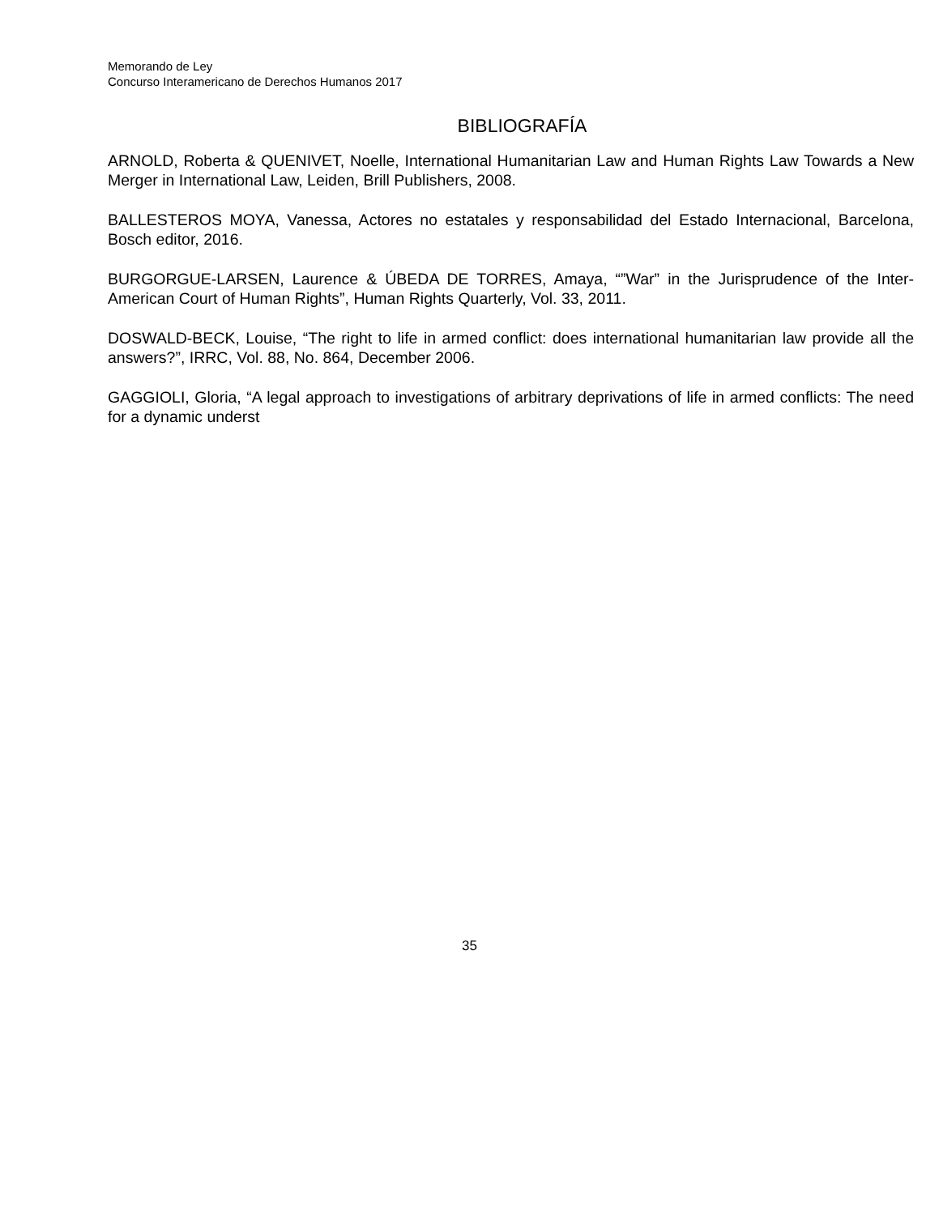Memorando de Ley
Concurso Interamericano de Derechos Humanos 2017
BIBLIOGRAFÍA
ARNOLD, Roberta & QUENIVET, Noelle, International Humanitarian Law and Human Rights Law Towards a New Merger in International Law, Leiden, Brill Publishers, 2008.
BALLESTEROS MOYA, Vanessa, Actores no estatales y responsabilidad del Estado Internacional, Barcelona, Bosch editor, 2016.
BURGORGUE-LARSEN, Laurence & ÚBEDA DE TORRES, Amaya, “”War” in the Jurisprudence of the Inter-American Court of Human Rights”, Human Rights Quarterly, Vol. 33, 2011.
DOSWALD-BECK, Louise, “The right to life in armed conflict: does international humanitarian law provide all the answers?”, IRRC, Vol. 88, No. 864, December 2006.
GAGGIOLI, Gloria, “A legal approach to investigations of arbitrary deprivations of life in armed conflicts: The need for a dynamic underst
35